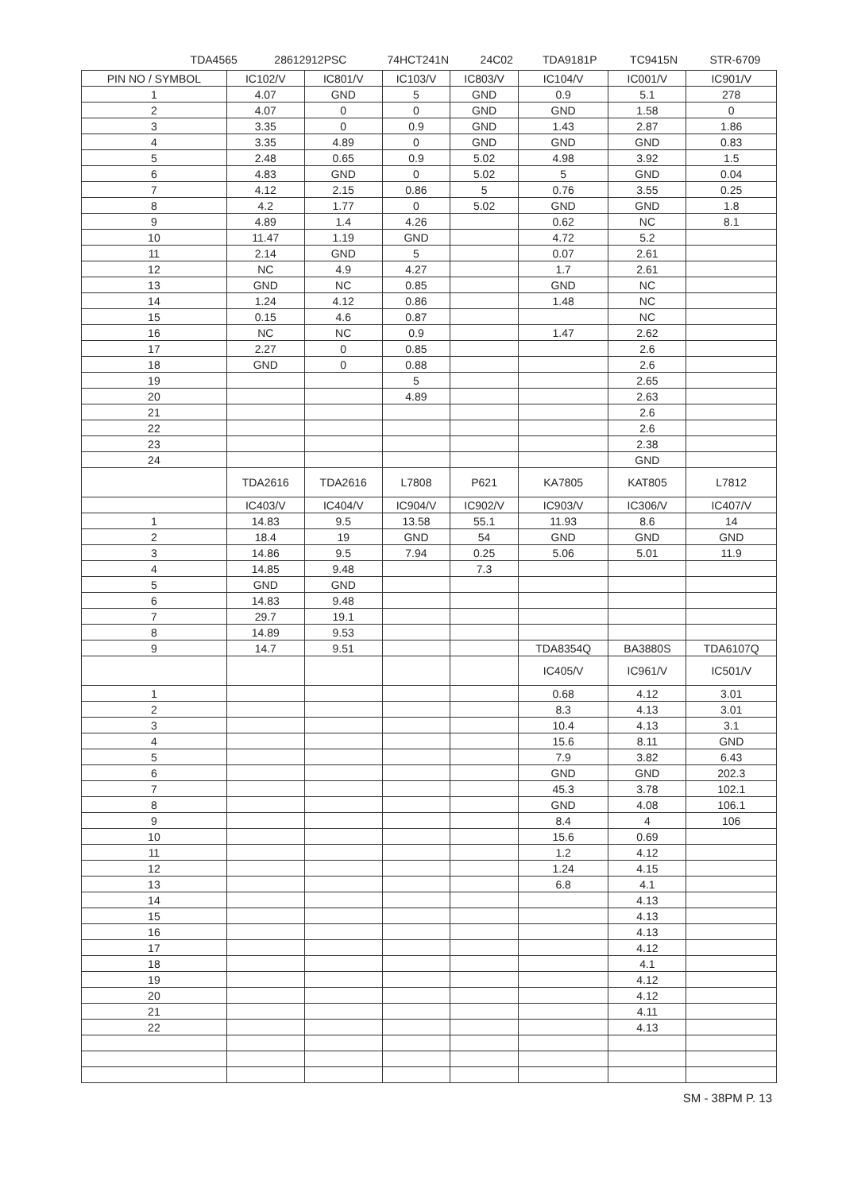| | TDA4565 | 28612912PSC | 74HCT241N | 24C02 | TDA9181P | TC9415N | STR-6709 |
| PIN NO / SYMBOL | IC102/V | IC801/V | IC103/V | IC803/V | IC104/V | IC001/V | IC901/V |
| --- | --- | --- | --- | --- | --- | --- | --- |
| 1 | 4.07 | GND | 5 | GND | 0.9 | 5.1 | 278 |
| 2 | 4.07 | 0 | 0 | GND | GND | 1.58 | 0 |
| 3 | 3.35 | 0 | 0.9 | GND | 1.43 | 2.87 | 1.86 |
| 4 | 3.35 | 4.89 | 0 | GND | GND | GND | 0.83 |
| 5 | 2.48 | 0.65 | 0.9 | 5.02 | 4.98 | 3.92 | 1.5 |
| 6 | 4.83 | GND | 0 | 5.02 | 5 | GND | 0.04 |
| 7 | 4.12 | 2.15 | 0.86 | 5 | 0.76 | 3.55 | 0.25 |
| 8 | 4.2 | 1.77 | 0 | 5.02 | GND | GND | 1.8 |
| 9 | 4.89 | 1.4 | 4.26 | | 0.62 | NC | 8.1 |
| 10 | 11.47 | 1.19 | GND | | 4.72 | 5.2 | |
| 11 | 2.14 | GND | 5 | | 0.07 | 2.61 | |
| 12 | NC | 4.9 | 4.27 | | 1.7 | 2.61 | |
| 13 | GND | NC | 0.85 | | GND | NC | |
| 14 | 1.24 | 4.12 | 0.86 | | 1.48 | NC | |
| 15 | 0.15 | 4.6 | 0.87 | | | NC | |
| 16 | NC | NC | 0.9 | | 1.47 | 2.62 | |
| 17 | 2.27 | 0 | 0.85 | | | 2.6 | |
| 18 | GND | 0 | 0.88 | | | 2.6 | |
| 19 | | | 5 | | | 2.65 | |
| 20 | | | 4.89 | | | 2.63 | |
| 21 | | | | | | 2.6 | |
| 22 | | | | | | 2.6 | |
| 23 | | | | | | 2.38 | |
| 24 | | | | | | GND | |
| | TDA2616 | TDA2616 | L7808 | P621 | KA7805 | KAT805 | L7812 |
| | IC403/V | IC404/V | IC904/V | IC902/V | IC903/V | IC306/V | IC407/V |
| 1 | 14.83 | 9.5 | 13.58 | 55.1 | 11.93 | 8.6 | 14 |
| 2 | 18.4 | 19 | GND | 54 | GND | GND | GND |
| 3 | 14.86 | 9.5 | 7.94 | 0.25 | 5.06 | 5.01 | 11.9 |
| 4 | 14.85 | 9.48 | | 7.3 | | | |
| 5 | GND | GND | | | | | |
| 6 | 14.83 | 9.48 | | | | | |
| 7 | 29.7 | 19.1 | | | | | |
| 8 | 14.89 | 9.53 | | | | | |
| 9 | 14.7 | 9.51 | | | TDA8354Q | BA3880S | TDA6107Q |
| | | | | | IC405/V | IC961/V | IC501/V |
| 1 | | | | | 0.68 | 4.12 | 3.01 |
| 2 | | | | | 8.3 | 4.13 | 3.01 |
| 3 | | | | | 10.4 | 4.13 | 3.1 |
| 4 | | | | | 15.6 | 8.11 | GND |
| 5 | | | | | 7.9 | 3.82 | 6.43 |
| 6 | | | | | GND | GND | 202.3 |
| 7 | | | | | 45.3 | 3.78 | 102.1 |
| 8 | | | | | GND | 4.08 | 106.1 |
| 9 | | | | | 8.4 | 4 | 106 |
| 10 | | | | | 15.6 | 0.69 | |
| 11 | | | | | 1.2 | 4.12 | |
| 12 | | | | | 1.24 | 4.15 | |
| 13 | | | | | 6.8 | 4.1 | |
| 14 | | | | | | 4.13 | |
| 15 | | | | | | 4.13 | |
| 16 | | | | | | 4.13 | |
| 17 | | | | | | 4.12 | |
| 18 | | | | | | 4.1 | |
| 19 | | | | | | 4.12 | |
| 20 | | | | | | 4.12 | |
| 21 | | | | | | 4.11 | |
| 22 | | | | | | 4.13 | |
SM - 38PM P. 13